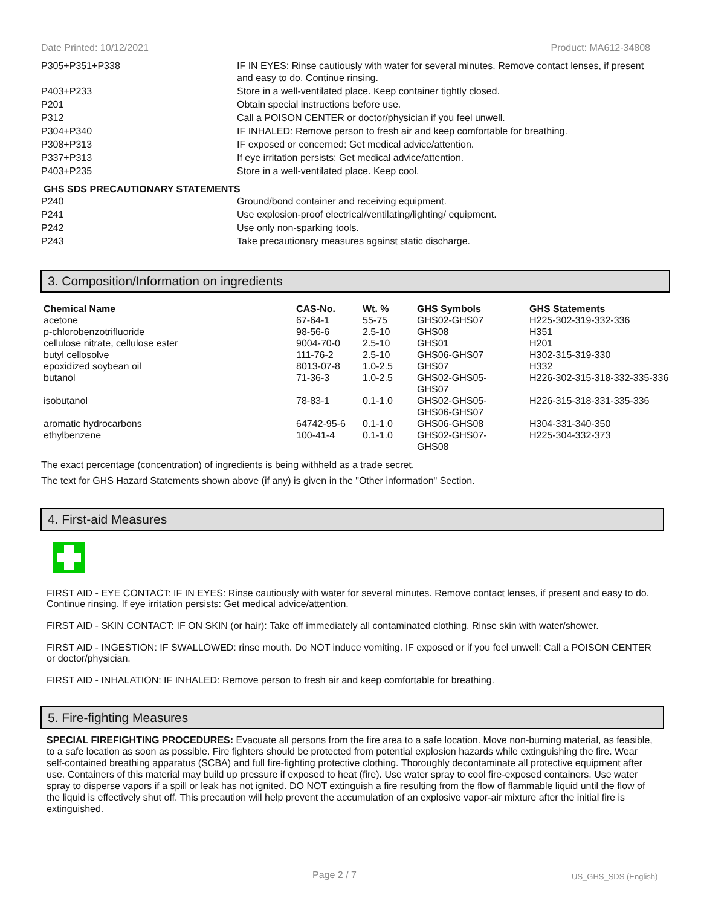Date Printed: 10/12/2021 Product: MA612-34808
| P305+P351+P338 | IF IN EYES: Rinse cautiously with water for several minutes. Remove contact lenses, if present and easy to do. Continue rinsing. |
| P403+P233 | Store in a well-ventilated place. Keep container tightly closed. |
| P201 | Obtain special instructions before use. |
| P312 | Call a POISON CENTER or doctor/physician if you feel unwell. |
| P304+P340 | IF INHALED: Remove person to fresh air and keep comfortable for breathing. |
| P308+P313 | IF exposed or concerned: Get medical advice/attention. |
| P337+P313 | If eye irritation persists: Get medical advice/attention. |
| P403+P235 | Store in a well-ventilated place. Keep cool. |
GHS SDS PRECAUTIONARY STATEMENTS
| P240 | Ground/bond container and receiving equipment. |
| P241 | Use explosion-proof electrical/ventilating/lighting/ equipment. |
| P242 | Use only non-sparking tools. |
| P243 | Take precautionary measures against static discharge. |
3. Composition/Information on ingredients
| Chemical Name | CAS-No. | Wt. % | GHS Symbols | GHS Statements |
| --- | --- | --- | --- | --- |
| acetone | 67-64-1 | 55-75 | GHS02-GHS07 | H225-302-319-332-336 |
| p-chlorobenzotrifluoride | 98-56-6 | 2.5-10 | GHS08 | H351 |
| cellulose nitrate, cellulose ester | 9004-70-0 | 2.5-10 | GHS01 | H201 |
| butyl cellosolve | 111-76-2 | 2.5-10 | GHS06-GHS07 | H302-315-319-330 |
| epoxidized soybean oil | 8013-07-8 | 1.0-2.5 | GHS07 | H332 |
| butanol | 71-36-3 | 1.0-2.5 | GHS02-GHS05- GHS07 | H226-302-315-318-332-335-336 |
| isobutanol | 78-83-1 | 0.1-1.0 | GHS02-GHS05- GHS06-GHS07 | H226-315-318-331-335-336 |
| aromatic hydrocarbons | 64742-95-6 | 0.1-1.0 | GHS06-GHS08 | H304-331-340-350 |
| ethylbenzene | 100-41-4 | 0.1-1.0 | GHS02-GHS07- GHS08 | H225-304-332-373 |
The exact percentage (concentration) of ingredients is being withheld as a trade secret.
The text for GHS Hazard Statements shown above (if any) is given in the "Other information" Section.
4. First-aid Measures
FIRST AID - EYE CONTACT: IF IN EYES: Rinse cautiously with water for several minutes. Remove contact lenses, if present and easy to do. Continue rinsing. If eye irritation persists: Get medical advice/attention.
FIRST AID - SKIN CONTACT: IF ON SKIN (or hair): Take off immediately all contaminated clothing. Rinse skin with water/shower.
FIRST AID - INGESTION: IF SWALLOWED: rinse mouth. Do NOT induce vomiting. IF exposed or if you feel unwell: Call a POISON CENTER or doctor/physician.
FIRST AID - INHALATION: IF INHALED: Remove person to fresh air and keep comfortable for breathing.
5. Fire-fighting Measures
SPECIAL FIREFIGHTING PROCEDURES: Evacuate all persons from the fire area to a safe location. Move non-burning material, as feasible, to a safe location as soon as possible. Fire fighters should be protected from potential explosion hazards while extinguishing the fire. Wear self-contained breathing apparatus (SCBA) and full fire-fighting protective clothing. Thoroughly decontaminate all protective equipment after use. Containers of this material may build up pressure if exposed to heat (fire). Use water spray to cool fire-exposed containers. Use water spray to disperse vapors if a spill or leak has not ignited. DO NOT extinguish a fire resulting from the flow of flammable liquid until the flow of the liquid is effectively shut off. This precaution will help prevent the accumulation of an explosive vapor-air mixture after the initial fire is extinguished.
Page 2 / 7 US_GHS_SDS (English)